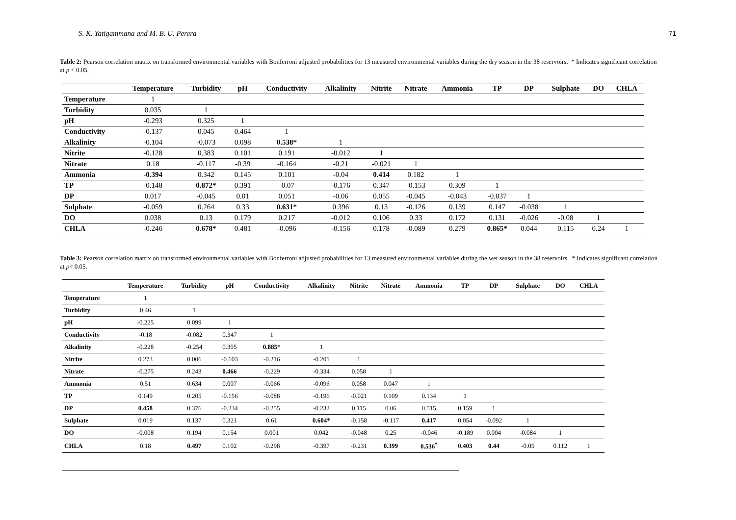S. K. Yatigammana and M. B. U. Perera 71
Table 2: Pearson correlation matrix on transformed environmental variables with Bonferroni adjusted probabilities for 13 measured environmental variables during the dry season in the 38 reservoirs. * Indicates significant correlation at p < 0.05.
| | Temperature | Turbidity | pH | Conductivity | Alkalinity | Nitrite | Nitrate | Ammonia | TP | DP | Sulphate | DO | CHLA |
| --- | --- | --- | --- | --- | --- | --- | --- | --- | --- | --- | --- | --- | --- |
| Temperature | 1 | | | | | | | | | | | | |
| Turbidity | 0.035 | 1 | | | | | | | | | | | |
| pH | -0.293 | 0.325 | 1 | | | | | | | | | | |
| Conductivity | -0.137 | 0.045 | 0.464 | 1 | | | | | | | | | |
| Alkalinity | -0.104 | -0.073 | 0.098 | 0.538* | 1 | | | | | | | | |
| Nitrite | -0.128 | 0.383 | 0.101 | 0.191 | -0.012 | 1 | | | | | | | |
| Nitrate | 0.18 | -0.117 | -0.39 | -0.164 | -0.21 | -0.021 | 1 | | | | | | |
| Ammonia | -0.394 | 0.342 | 0.145 | 0.101 | -0.04 | 0.414 | 0.182 | 1 | | | | | |
| TP | -0.148 | 0.872* | 0.391 | -0.07 | -0.176 | 0.347 | -0.153 | 0.309 | 1 | | | | |
| DP | 0.017 | -0.045 | 0.01 | 0.051 | -0.06 | 0.055 | -0.045 | -0.043 | -0.037 | 1 | | | |
| Sulphate | -0.059 | 0.264 | 0.33 | 0.631* | 0.396 | 0.13 | -0.126 | 0.139 | 0.147 | -0.038 | 1 | | |
| DO | 0.038 | 0.13 | 0.179 | 0.217 | -0.012 | 0.106 | 0.33 | 0.172 | 0.131 | -0.026 | -0.08 | 1 | |
| CHLA | -0.246 | 0.678* | 0.481 | -0.096 | -0.156 | 0.178 | -0.089 | 0.279 | 0.865* | 0.044 | 0.115 | 0.24 | 1 |
Table 3: Pearson correlation matrix on transformed environmental variables with Bonferroni adjusted probabilities for 13 measured environmental variables during the wet season in the 38 reservoirs. * Indicates significant correlation at p< 0.05.
| | Temperature | Turbidity | pH | Conductivity | Alkalinity | Nitrite | Nitrate | Ammonia | TP | DP | Sulphate | DO | CHLA |
| --- | --- | --- | --- | --- | --- | --- | --- | --- | --- | --- | --- | --- | --- |
| Temperature | 1 | | | | | | | | | | | | |
| Turbidity | 0.46 | 1 | | | | | | | | | | | |
| pH | -0.225 | 0.099 | 1 | | | | | | | | | | |
| Conductivity | -0.18 | -0.082 | 0.347 | 1 | | | | | | | | | |
| Alkalinity | -0.228 | -0.254 | 0.305 | 0.885* | 1 | | | | | | | | |
| Nitrite | 0.273 | 0.006 | -0.103 | -0.216 | -0.201 | 1 | | | | | | | |
| Nitrate | -0.275 | 0.243 | 0.466 | -0.229 | -0.334 | 0.058 | 1 | | | | | | |
| Ammonia | 0.51 | 0.634 | 0.007 | -0.066 | -0.096 | 0.058 | 0.047 | 1 | | | | | |
| TP | 0.149 | 0.205 | -0.156 | -0.088 | -0.196 | -0.021 | 0.109 | 0.134 | 1 | | | | |
| DP | 0.458 | 0.376 | -0.234 | -0.255 | -0.232 | 0.115 | 0.06 | 0.515 | 0.159 | 1 | | | |
| Sulphate | 0.019 | 0.137 | 0.321 | 0.61 | 0.604* | -0.158 | -0.117 | 0.417 | 0.054 | -0.092 | 1 | | |
| DO | -0.008 | 0.194 | 0.154 | 0.001 | 0.042 | -0.048 | 0.25 | -0.046 | -0.189 | 0.004 | -0.084 | 1 | |
| CHLA | 0.18 | 0.497 | 0.102 | -0.298 | -0.397 | -0.231 | 0.399 | 0.536<sup>*</sup> | 0.403 | 0.44 | -0.05 | 0.112 | 1 |